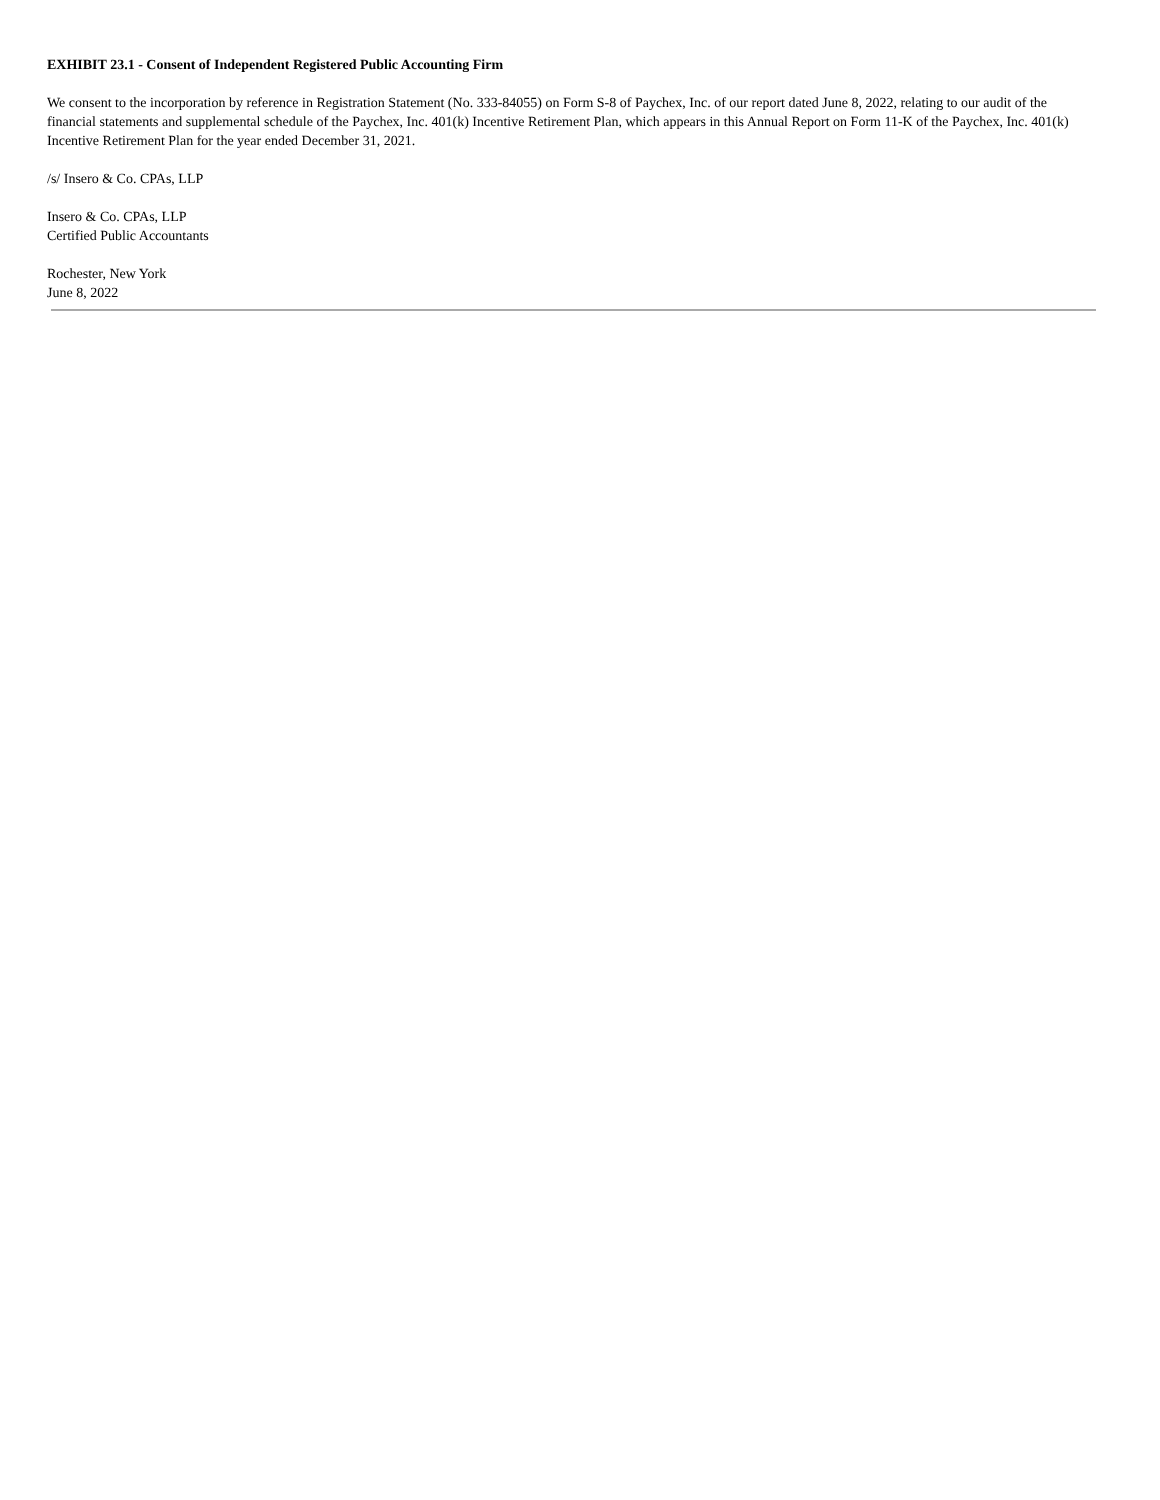EXHIBIT 23.1 - Consent of Independent Registered Public Accounting Firm
We consent to the incorporation by reference in Registration Statement (No. 333-84055) on Form S-8 of Paychex, Inc. of our report dated June 8, 2022, relating to our audit of the financial statements and supplemental schedule of the Paychex, Inc. 401(k) Incentive Retirement Plan, which appears in this Annual Report on Form 11-K of the Paychex, Inc. 401(k) Incentive Retirement Plan for the year ended December 31, 2021.
/s/ Insero & Co. CPAs, LLP
Insero & Co. CPAs, LLP
Certified Public Accountants
Rochester, New York
June 8, 2022